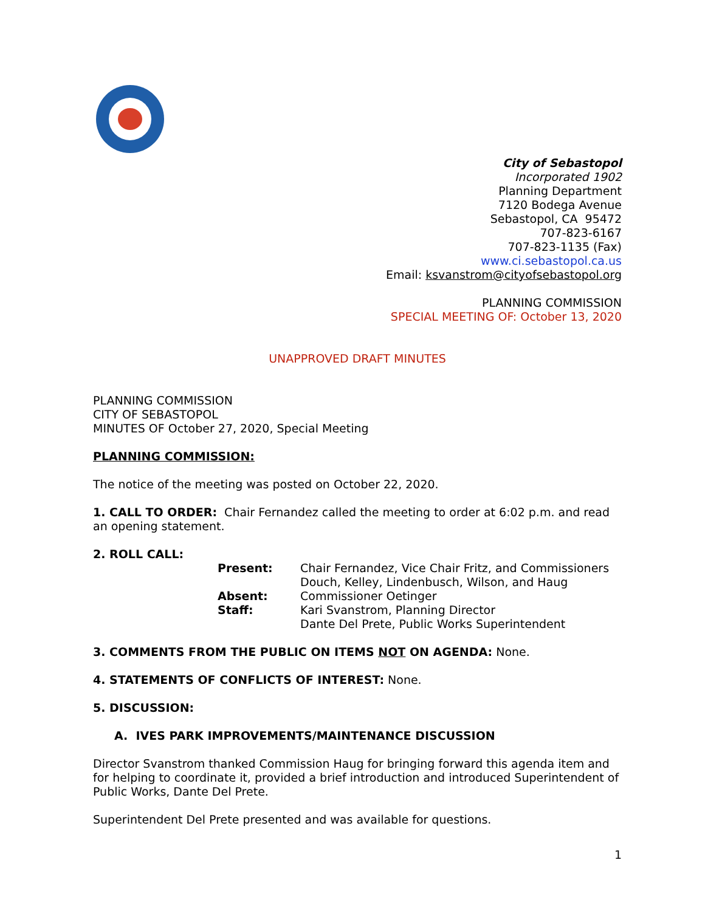City of Sebastopol
Incorporated 1902
Planning Department
7120 Bodega Avenue
Sebastopol, CA 95472
707-823-6167
707-823-1135 (Fax)
www.ci.sebastopol.ca.us
Email: ksvanstrom@cityofsebastopol.org
PLANNING COMMISSION
SPECIAL MEETING OF: October 13, 2020
UNAPPROVED DRAFT MINUTES
PLANNING COMMISSION
CITY OF SEBASTOPOL
MINUTES OF October 27, 2020, Special Meeting
PLANNING COMMISSION:
The notice of the meeting was posted on October 22, 2020.
1. CALL TO ORDER: Chair Fernandez called the meeting to order at 6:02 p.m. and read an opening statement.
2. ROLL CALL:
Present: Chair Fernandez, Vice Chair Fritz, and Commissioners Douch, Kelley, Lindenbusch, Wilson, and Haug Absent: Commissioner Oetinger Staff: Kari Svanstrom, Planning Director
Dante Del Prete, Public Works Superintendent
3. COMMENTS FROM THE PUBLIC ON ITEMS NOT ON AGENDA: None.
4. STATEMENTS OF CONFLICTS OF INTEREST: None.
5. DISCUSSION:
A. IVES PARK IMPROVEMENTS/MAINTENANCE DISCUSSION
Director Svanstrom thanked Commission Haug for bringing forward this agenda item and for helping to coordinate it, provided a brief introduction and introduced Superintendent of Public Works, Dante Del Prete.
Superintendent Del Prete presented and was available for questions.
1